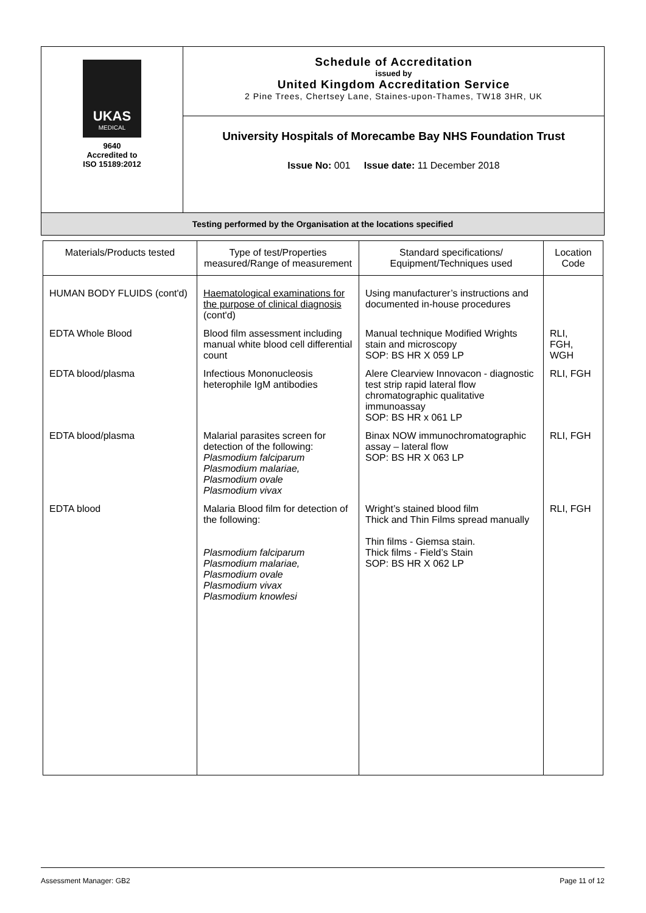| UKAS MEDICAL 9640 Accredited to ISO 15189:2012 | Schedule of Accreditation issued by United Kingdom Accreditation Service 2 Pine Trees, Chertsey Lane, Staines-upon-Thames, TW18 3HR, UK |
| | University Hospitals of Morecambe Bay NHS Foundation Trust Issue No: 001 Issue date: 11 December 2018 |
| Testing performed by the Organisation at the locations specified | |
| Materials/Products tested | Type of test/Properties measured/Range of measurement | Standard specifications/ Equipment/Techniques used | Location Code |
| --- | --- | --- | --- |
| HUMAN BODY FLUIDS (cont'd) | Haematological examinations for the purpose of clinical diagnosis (cont'd) | Using manufacturer’s instructions and documented in-house procedures | |
| EDTA Whole Blood | Blood film assessment including manual white blood cell differential count | Manual technique Modified Wrights stain and microscopy SOP: BS HR X 059 LP | RLI, FGH, WGH |
| EDTA blood/plasma | Infectious Mononucleosis heterophile IgM antibodies | Alere Clearview Innovacon - diagnostic test strip rapid lateral flow chromatographic qualitative immunoassay SOP: BS HR x 061 LP | RLI, FGH |
| EDTA blood/plasma | Malarial parasites screen for detection of the following: Plasmodium falciparum Plasmodium malariae, Plasmodium ovale Plasmodium vivax | Binax NOW immunochromatographic assay – lateral flow SOP: BS HR X 063 LP | RLI, FGH |
| EDTA blood | Malaria Blood film for detection of the following: Plasmodium falciparum Plasmodium malariae, Plasmodium ovale Plasmodium vivax Plasmodium knowlesi | Wright’s stained blood film Thick and Thin Films spread manually Thin films - Giemsa stain. Thick films - Field’s Stain SOP: BS HR X 062 LP | RLI, FGH |
Assessment Manager: GB2 Page 11 of 12